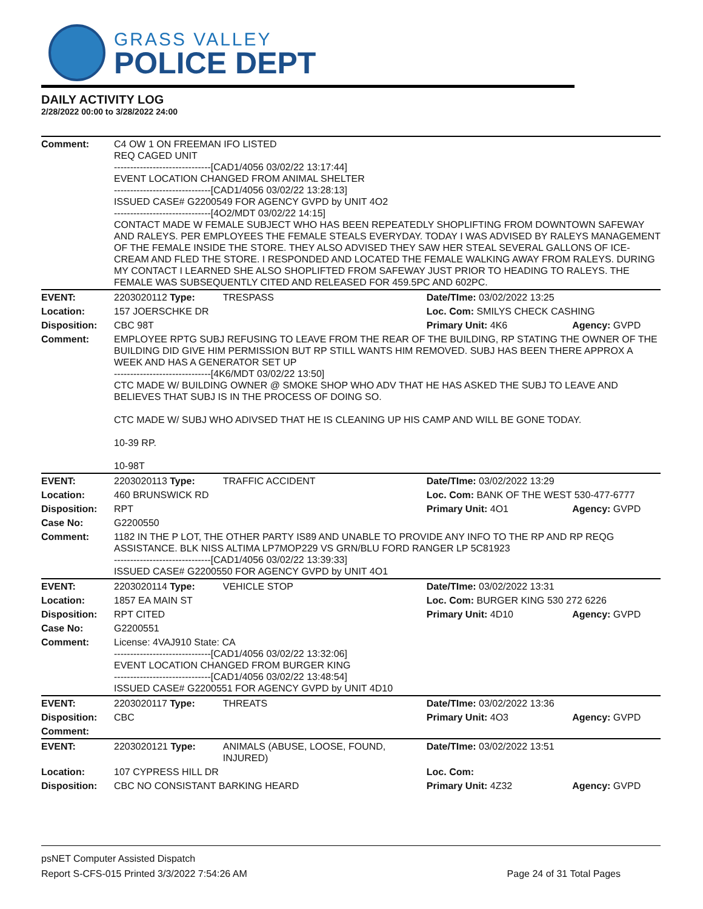GRASS VALLEY
POLICE DEPT
DAILY ACTIVITY LOG
2/28/2022 00:00 to 3/28/2022 24:00
| Comment: | C4 OW 1 ON FREEMAN IFO LISTED REQ CAGED UNIT ------------------------------[CAD1/4056 03/02/22 13:17:44] EVENT LOCATION CHANGED FROM ANIMAL SHELTER ------------------------------[CAD1/4056 03/02/22 13:28:13] ISSUED CASE# G2200549 FOR AGENCY GVPD by UNIT 4O2 ------------------------------[4O2/MDT 03/02/22 14:15] CONTACT MADE W FEMALE SUBJECT WHO HAS BEEN REPEATEDLY SHOPLIFTING FROM DOWNTOWN SAFEWAY AND RALEYS. PER EMPLOYEES THE FEMALE STEALS EVERYDAY. TODAY I WAS ADVISED BY RALEYS MANAGEMENT OF THE FEMALE INSIDE THE STORE. THEY ALSO ADVISED THEY SAW HER STEAL SEVERAL GALLONS OF ICE-CREAM AND FLED THE STORE. I RESPONDED AND LOCATED THE FEMALE WALKING AWAY FROM RALEYS. DURING MY CONTACT I LEARNED SHE ALSO SHOPLIFTED FROM SAFEWAY JUST PRIOR TO HEADING TO RALEYS. THE FEMALE WAS SUBSEQUENTLY CITED AND RELEASED FOR 459.5PC AND 602PC. | | | |
| EVENT: | 2203020112 Type: | TRESPASS | Date/TIme: 03/02/2022 13:25 | |
| Location: | 157 JOERSCHKE DR | | Loc. Com: SMILYS CHECK CASHING | |
| Disposition: | CBC 98T | | Primary Unit: 4K6 | Agency: GVPD |
| Comment: | EMPLOYEE RPTG SUBJ REFUSING TO LEAVE FROM THE REAR OF THE BUILDING, RP STATING THE OWNER OF THE BUILDING DID GIVE HIM PERMISSION BUT RP STILL WANTS HIM REMOVED. SUBJ HAS BEEN THERE APPROX A WEEK AND HAS A GENERATOR SET UP ------------------------------[4K6/MDT 03/02/22 13:50] CTC MADE W/ BUILDING OWNER @ SMOKE SHOP WHO ADV THAT HE HAS ASKED THE SUBJ TO LEAVE AND BELIEVES THAT SUBJ IS IN THE PROCESS OF DOING SO. CTC MADE W/ SUBJ WHO ADIVSED THAT HE IS CLEANING UP HIS CAMP AND WILL BE GONE TODAY. 10-39 RP. 10-98T | | | |
| EVENT: | 2203020113 Type: | TRAFFIC ACCIDENT | Date/TIme: 03/02/2022 13:29 | |
| Location: | 460 BRUNSWICK RD | | Loc. Com: BANK OF THE WEST 530-477-6777 | |
| Disposition: | RPT | | Primary Unit: 4O1 | Agency: GVPD |
| Case No: | G2200550 | | | |
| Comment: | 1182 IN THE P LOT, THE OTHER PARTY IS89 AND UNABLE TO PROVIDE ANY INFO TO THE RP AND RP REQG ASSISTANCE. BLK NISS ALTIMA LP7MOP229 VS GRN/BLU FORD RANGER LP 5C81923 ------------------------------[CAD1/4056 03/02/22 13:39:33] ISSUED CASE# G2200550 FOR AGENCY GVPD by UNIT 4O1 | | | |
| EVENT: | 2203020114 Type: | VEHICLE STOP | Date/TIme: 03/02/2022 13:31 | |
| Location: | 1857 EA MAIN ST | | Loc. Com: BURGER KING 530 272 6226 | |
| Disposition: | RPT CITED | | Primary Unit: 4D10 | Agency: GVPD |
| Case No: | G2200551 | | | |
| Comment: | License: 4VAJ910 State: CA ------------------------------[CAD1/4056 03/02/22 13:32:06] EVENT LOCATION CHANGED FROM BURGER KING ------------------------------[CAD1/4056 03/02/22 13:48:54] ISSUED CASE# G2200551 FOR AGENCY GVPD by UNIT 4D10 | | | |
| EVENT: | 2203020117 Type: | THREATS | Date/TIme: 03/02/2022 13:36 | |
| Disposition: | CBC | | Primary Unit: 4O3 | Agency: GVPD |
| Comment: | | | | |
| EVENT: | 2203020121 Type: | ANIMALS (ABUSE, LOOSE, FOUND, INJURED) | Date/TIme: 03/02/2022 13:51 | |
| Location: | 107 CYPRESS HILL DR | | Loc. Com: | |
| Disposition: | CBC NO CONSISTANT BARKING HEARD | | Primary Unit: 4Z32 | Agency: GVPD |
psNET Computer Assisted Dispatch
Report S-CFS-015 Printed 3/3/2022 7:54:26 AM Page 24 of 31 Total Pages